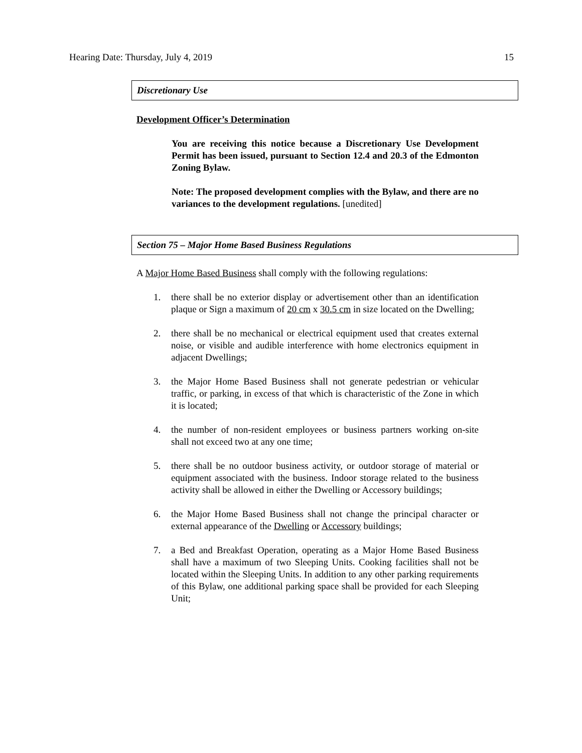Hearing Date: Thursday, July 4, 2019 15
Discretionary Use
Development Officer’s Determination
You are receiving this notice because a Discretionary Use Development Permit has been issued, pursuant to Section 12.4 and 20.3 of the Edmonton Zoning Bylaw.
Note: The proposed development complies with the Bylaw, and there are no variances to the development regulations. [unedited]
Section 75 – Major Home Based Business Regulations
A Major Home Based Business shall comply with the following regulations:
1. there shall be no exterior display or advertisement other than an identification plaque or Sign a maximum of 20 cm x 30.5 cm in size located on the Dwelling;
2. there shall be no mechanical or electrical equipment used that creates external noise, or visible and audible interference with home electronics equipment in adjacent Dwellings;
3. the Major Home Based Business shall not generate pedestrian or vehicular traffic, or parking, in excess of that which is characteristic of the Zone in which it is located;
4. the number of non-resident employees or business partners working on-site shall not exceed two at any one time;
5. there shall be no outdoor business activity, or outdoor storage of material or equipment associated with the business. Indoor storage related to the business activity shall be allowed in either the Dwelling or Accessory buildings;
6. the Major Home Based Business shall not change the principal character or external appearance of the Dwelling or Accessory buildings;
7. a Bed and Breakfast Operation, operating as a Major Home Based Business shall have a maximum of two Sleeping Units. Cooking facilities shall not be located within the Sleeping Units. In addition to any other parking requirements of this Bylaw, one additional parking space shall be provided for each Sleeping Unit;